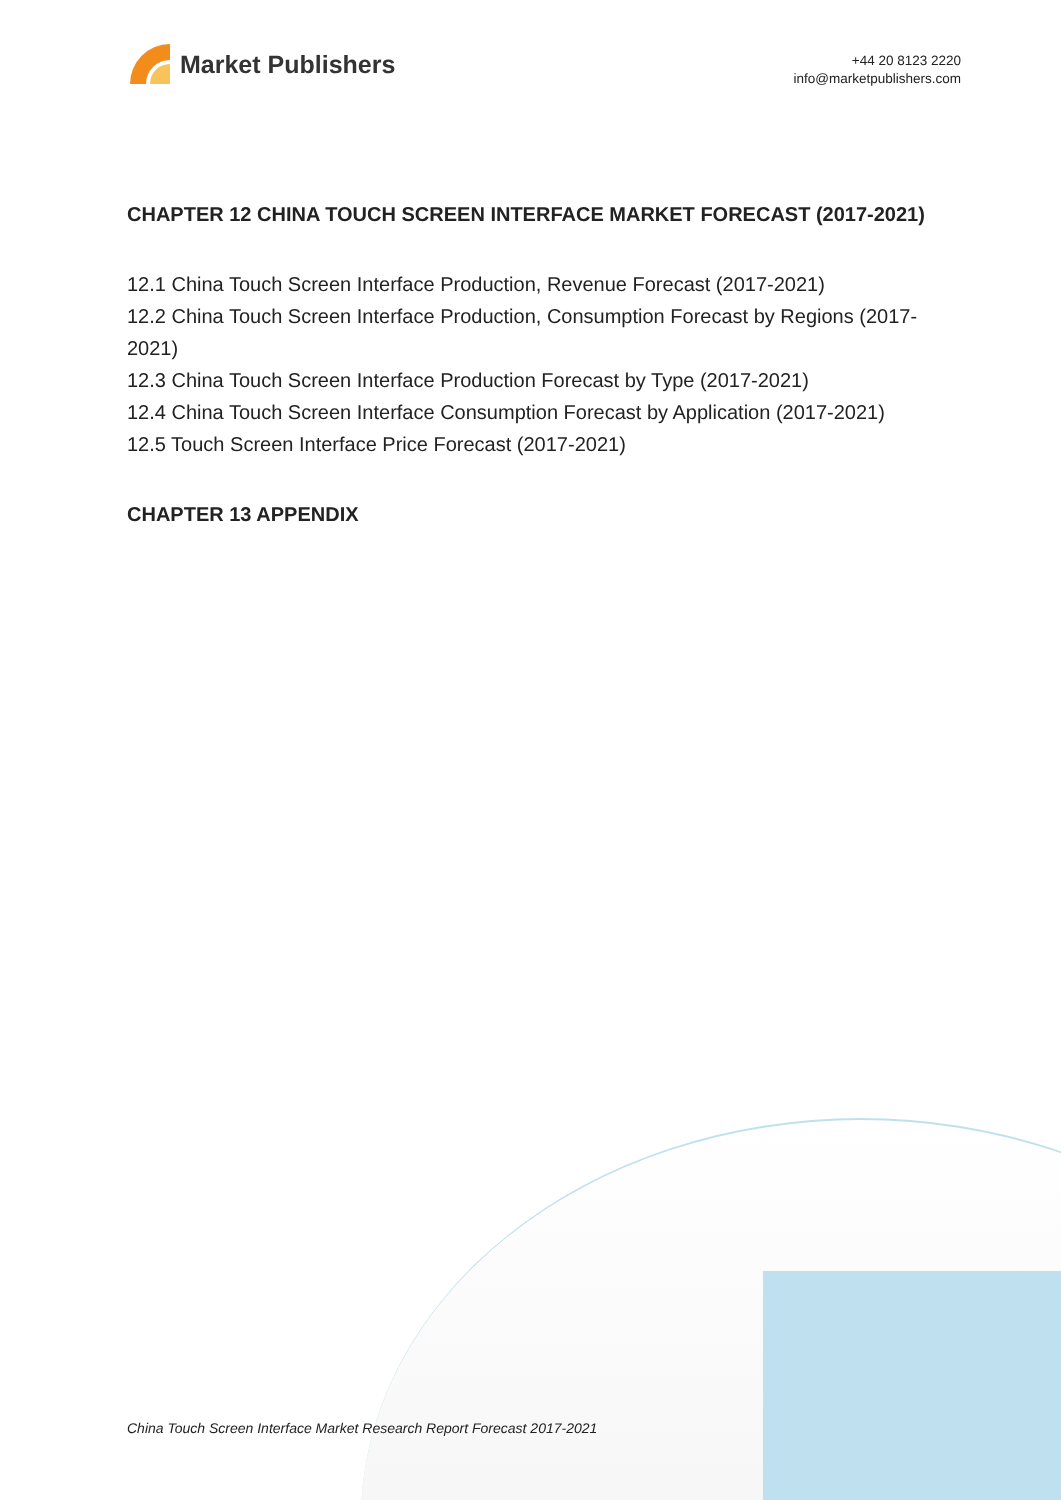Market Publishers
+44 20 8123 2220
info@marketpublishers.com
CHAPTER 12 CHINA TOUCH SCREEN INTERFACE MARKET FORECAST (2017-2021)
12.1 China Touch Screen Interface Production, Revenue Forecast (2017-2021)
12.2 China Touch Screen Interface Production, Consumption Forecast by Regions (2017-2021)
12.3 China Touch Screen Interface Production Forecast by Type (2017-2021)
12.4 China Touch Screen Interface Consumption Forecast by Application (2017-2021)
12.5 Touch Screen Interface Price Forecast (2017-2021)
CHAPTER 13 APPENDIX
China Touch Screen Interface Market Research Report Forecast 2017-2021